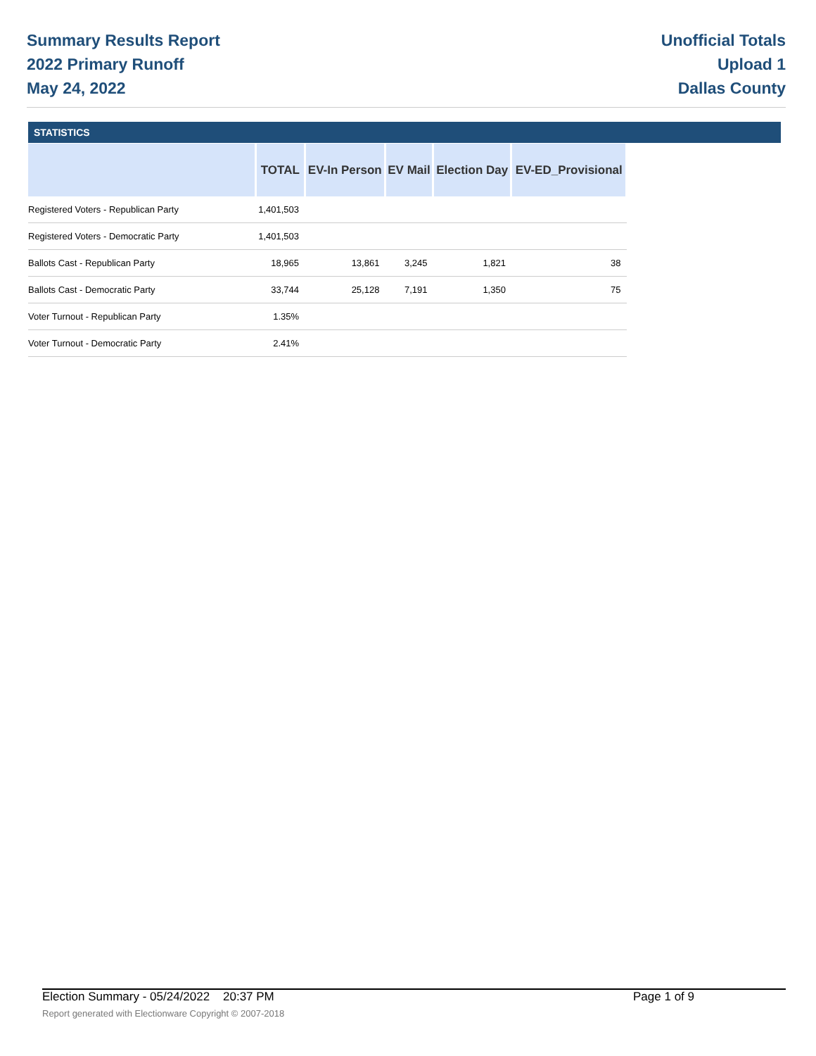Summary Results Report
2022 Primary Runoff
May 24, 2022
Unofficial Totals
Upload 1
Dallas County
STATISTICS
| | TOTAL | EV-In Person | EV Mail | Election Day | EV-ED_Provisional |
| --- | --- | --- | --- | --- | --- |
| Registered Voters - Republican Party | 1,401,503 | | | | |
| Registered Voters - Democratic Party | 1,401,503 | | | | |
| Ballots Cast - Republican Party | 18,965 | 13,861 | 3,245 | 1,821 | 38 |
| Ballots Cast - Democratic Party | 33,744 | 25,128 | 7,191 | 1,350 | 75 |
| Voter Turnout - Republican Party | 1.35% | | | | |
| Voter Turnout - Democratic Party | 2.41% | | | | |
Election Summary - 05/24/2022 20:37 PM Page 1 of 9
Report generated with Electionware Copyright © 2007-2018